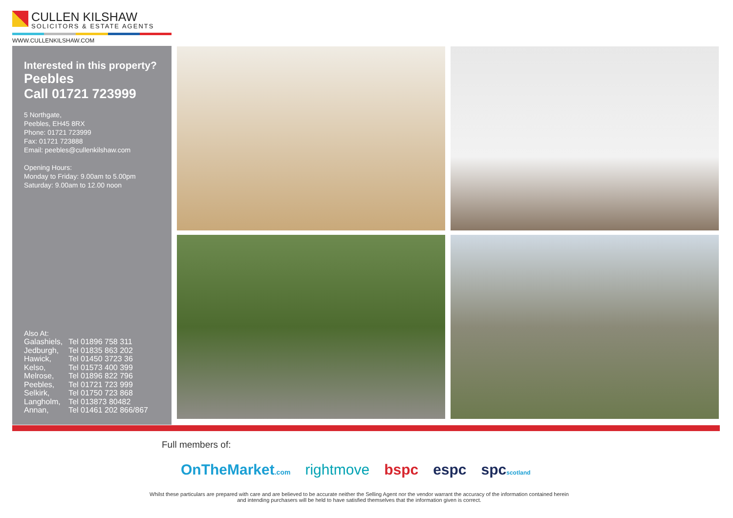CULLEN KILSHAW
SOLICITORS & ESTATE AGENTS
WWW.CULLENKILSHAW.COM
Interested in this property?
Peebles
Call 01721 723999
5 Northgate,
Peebles, EH45 8RX
Phone: 01721 723999
Fax: 01721 723888
Email: peebles@cullenkilshaw.com
Opening Hours:
Monday to Friday: 9.00am to 5.00pm
Saturday: 9.00am to 12.00 noon
Also At:
| Galashiels, | Tel 01896 758 311 |
| Jedburgh, | Tel 01835 863 202 |
| Hawick, | Tel 01450 3723 36 |
| Kelso, | Tel 01573 400 399 |
| Melrose, | Tel 01896 822 796 |
| Peebles, | Tel 01721 723 999 |
| Selkirk, | Tel 01750 723 868 |
| Langholm, | Tel 013873 80482 |
| Annan, | Tel 01461 202 866/867 |
Full members of:
OnTheMarket.com rightmove bspc espc spcscotland
Whilst these particulars are prepared with care and are believed to be accurate neither the Selling Agent nor the vendor warrant the accuracy of the information contained herein and intending purchasers will be held to have satisfied themselves that the information given is correct.